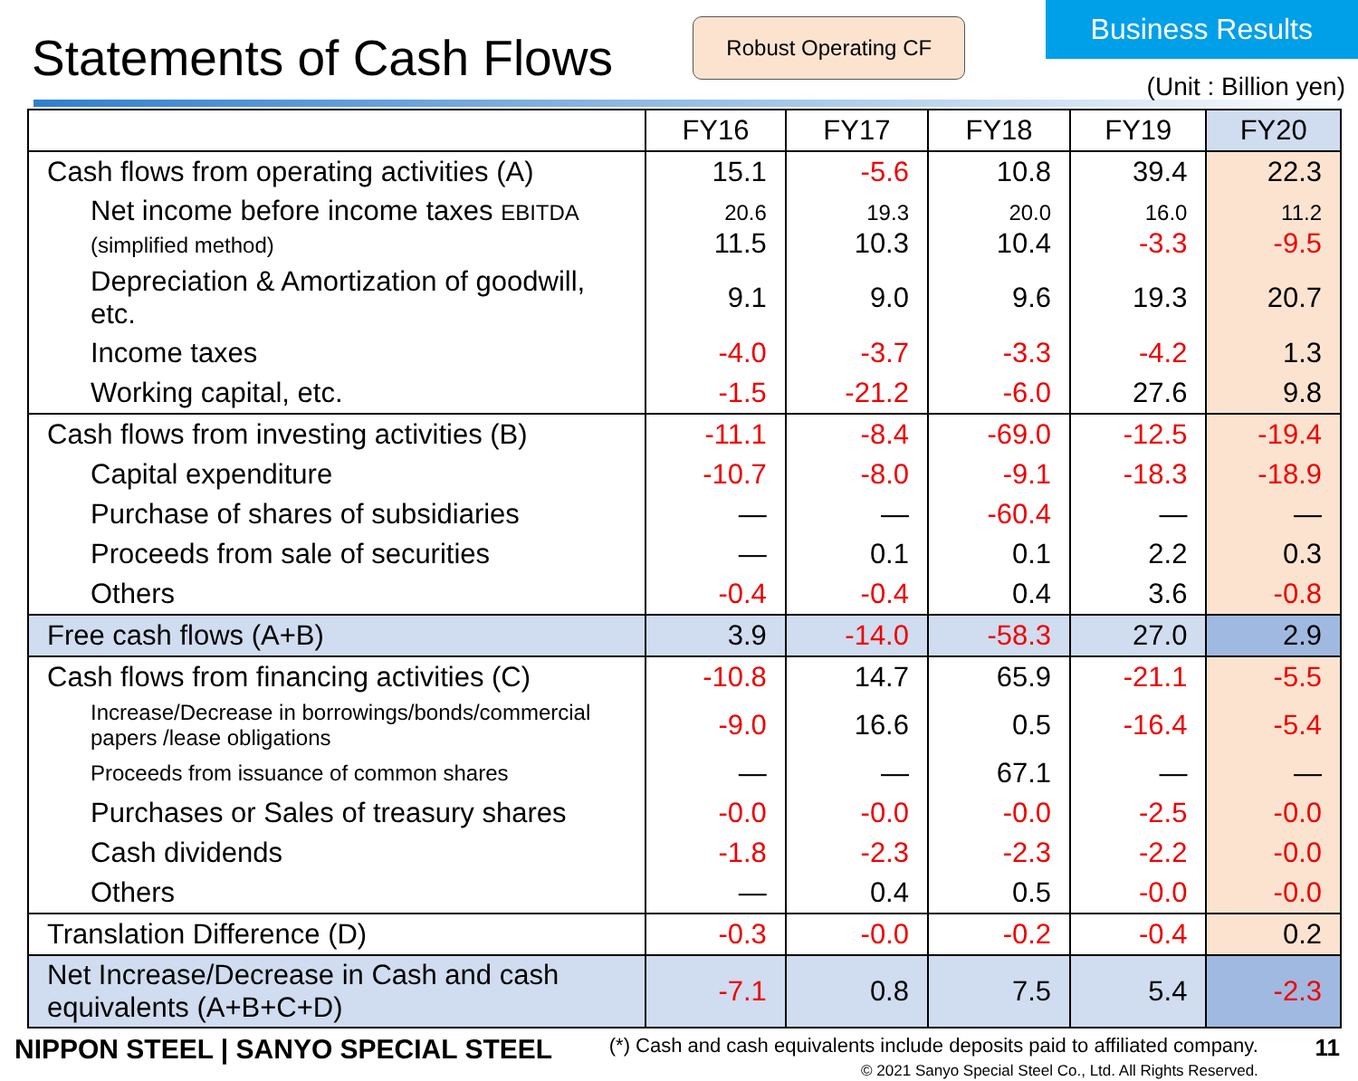Statements of Cash Flows
Robust Operating CF
Business Results
(Unit : Billion yen)
| | FY16 | FY17 | FY18 | FY19 | FY20 |
| --- | --- | --- | --- | --- | --- |
| Cash flows from operating activities (A) | 15.1 | -5.6 | 10.8 | 39.4 | 22.3 |
| Net income before income taxes EBITDA (simplified method) | 20.6 11.5 | 19.3 10.3 | 20.0 10.4 | 16.0 -3.3 | 11.2 -9.5 |
| Depreciation & Amortization of goodwill, etc. | 9.1 | 9.0 | 9.6 | 19.3 | 20.7 |
| Income taxes | -4.0 | -3.7 | -3.3 | -4.2 | 1.3 |
| Working capital, etc. | -1.5 | -21.2 | -6.0 | 27.6 | 9.8 |
| Cash flows from investing activities (B) | -11.1 | -8.4 | -69.0 | -12.5 | -19.4 |
| Capital expenditure | -10.7 | -8.0 | -9.1 | -18.3 | -18.9 |
| Purchase of shares of subsidiaries | — | — | -60.4 | — | — |
| Proceeds from sale of securities | — | 0.1 | 0.1 | 2.2 | 0.3 |
| Others | -0.4 | -0.4 | 0.4 | 3.6 | -0.8 |
| Free cash flows (A+B) | 3.9 | -14.0 | -58.3 | 27.0 | 2.9 |
| Cash flows from financing activities (C) | -10.8 | 14.7 | 65.9 | -21.1 | -5.5 |
| Increase/Decrease in borrowings/bonds/commercial papers /lease obligations | -9.0 | 16.6 | 0.5 | -16.4 | -5.4 |
| Proceeds from issuance of common shares | — | — | 67.1 | — | — |
| Purchases or Sales of treasury shares | -0.0 | -0.0 | -0.0 | -2.5 | -0.0 |
| Cash dividends | -1.8 | -2.3 | -2.3 | -2.2 | -0.0 |
| Others | — | 0.4 | 0.5 | -0.0 | -0.0 |
| Translation Difference (D) | -0.3 | -0.0 | -0.2 | -0.4 | 0.2 |
| Net Increase/Decrease in Cash and cash equivalents (A+B+C+D) | -7.1 | 0.8 | 7.5 | 5.4 | -2.3 |
NIPPON STEEL | SANYO SPECIAL STEEL
(*) Cash and cash equivalents include deposits paid to affiliated company.
© 2021 Sanyo Special Steel Co., Ltd. All Rights Reserved.
11